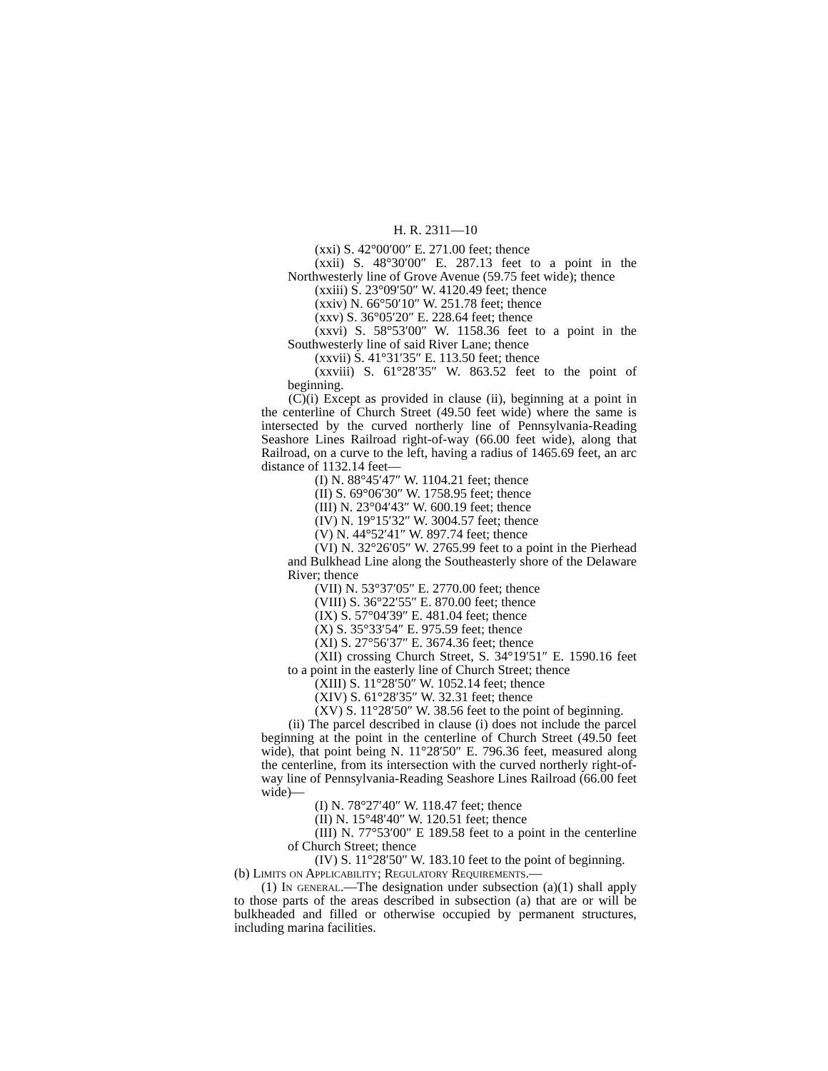H. R. 2311—10
(xxi) S. 42°00′00″ E. 271.00 feet; thence
(xxii) S. 48°30′00″ E. 287.13 feet to a point in the Northwesterly line of Grove Avenue (59.75 feet wide); thence
(xxiii) S. 23°09′50″ W. 4120.49 feet; thence
(xxiv) N. 66°50′10″ W. 251.78 feet; thence
(xxv) S. 36°05′20″ E. 228.64 feet; thence
(xxvi) S. 58°53′00″ W. 1158.36 feet to a point in the Southwesterly line of said River Lane; thence
(xxvii) S. 41°31′35″ E. 113.50 feet; thence
(xxviii) S. 61°28′35″ W. 863.52 feet to the point of beginning.
(C)(i) Except as provided in clause (ii), beginning at a point in the centerline of Church Street (49.50 feet wide) where the same is intersected by the curved northerly line of Pennsylvania-Reading Seashore Lines Railroad right-of-way (66.00 feet wide), along that Railroad, on a curve to the left, having a radius of 1465.69 feet, an arc distance of 1132.14 feet—
(I) N. 88°45′47″ W. 1104.21 feet; thence
(II) S. 69°06′30″ W. 1758.95 feet; thence
(III) N. 23°04′43″ W. 600.19 feet; thence
(IV) N. 19°15′32″ W. 3004.57 feet; thence
(V) N. 44°52′41″ W. 897.74 feet; thence
(VI) N. 32°26′05″ W. 2765.99 feet to a point in the Pierhead and Bulkhead Line along the Southeasterly shore of the Delaware River; thence
(VII) N. 53°37′05″ E. 2770.00 feet; thence
(VIII) S. 36°22′55″ E. 870.00 feet; thence
(IX) S. 57°04′39″ E. 481.04 feet; thence
(X) S. 35°33′54″ E. 975.59 feet; thence
(XI) S. 27°56′37″ E. 3674.36 feet; thence
(XII) crossing Church Street, S. 34°19′51″ E. 1590.16 feet to a point in the easterly line of Church Street; thence
(XIII) S. 11°28′50″ W. 1052.14 feet; thence
(XIV) S. 61°28′35″ W. 32.31 feet; thence
(XV) S. 11°28′50″ W. 38.56 feet to the point of beginning.
(ii) The parcel described in clause (i) does not include the parcel beginning at the point in the centerline of Church Street (49.50 feet wide), that point being N. 11°28′50″ E. 796.36 feet, measured along the centerline, from its intersection with the curved northerly right-of-way line of Pennsylvania-Reading Seashore Lines Railroad (66.00 feet wide)—
(I) N. 78°27′40″ W. 118.47 feet; thence
(II) N. 15°48′40″ W. 120.51 feet; thence
(III) N. 77°53′00″ E 189.58 feet to a point in the centerline of Church Street; thence
(IV) S. 11°28′50″ W. 183.10 feet to the point of beginning.
(b) Limits on Applicability; Regulatory Requirements.—
(1) In general.—The designation under subsection (a)(1) shall apply to those parts of the areas described in subsection (a) that are or will be bulkheaded and filled or otherwise occupied by permanent structures, including marina facilities.